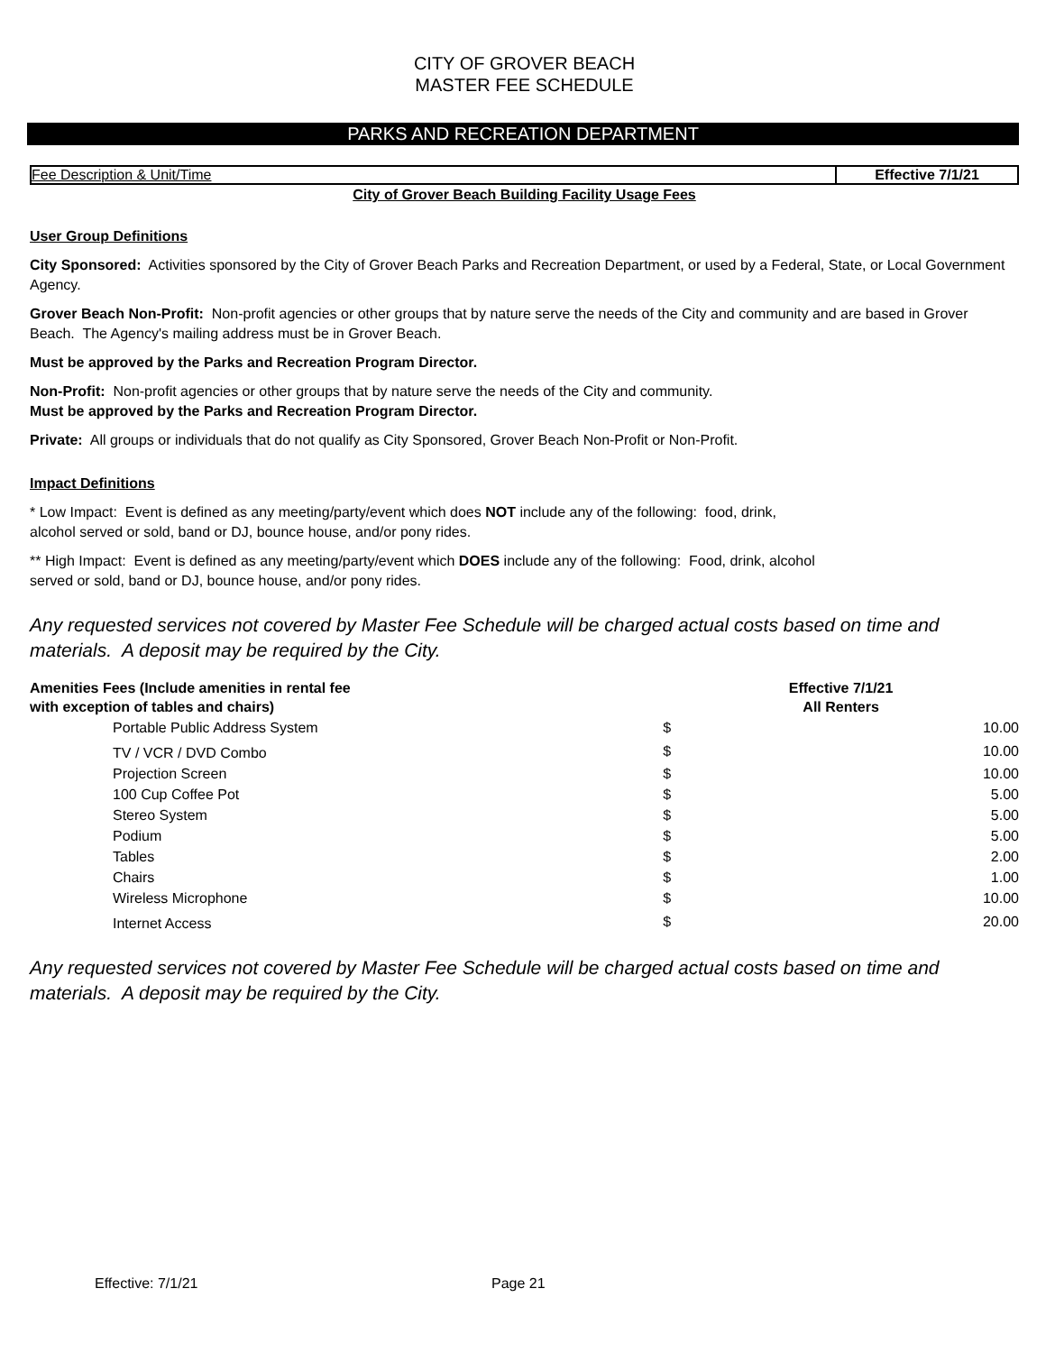CITY OF GROVER BEACH
MASTER FEE SCHEDULE
PARKS AND RECREATION DEPARTMENT
Fee Description & Unit/Time Effective 7/1/21
City of Grover Beach Building Facility Usage Fees
User Group Definitions
City Sponsored: Activities sponsored by the City of Grover Beach Parks and Recreation Department, or used by a Federal, State, or Local Government Agency.
Grover Beach Non-Profit: Non-profit agencies or other groups that by nature serve the needs of the City and community and are based in Grover Beach. The Agency's mailing address must be in Grover Beach.
Must be approved by the Parks and Recreation Program Director.
Non-Profit: Non-profit agencies or other groups that by nature serve the needs of the City and community.
Must be approved by the Parks and Recreation Program Director.
Private: All groups or individuals that do not qualify as City Sponsored, Grover Beach Non-Profit or Non-Profit.
Impact Definitions
* Low Impact: Event is defined as any meeting/party/event which does NOT include any of the following: food, drink,
alcohol served or sold, band or DJ, bounce house, and/or pony rides.
** High Impact: Event is defined as any meeting/party/event which DOES include any of the following: Food, drink, alcohol
served or sold, band or DJ, bounce house, and/or pony rides.
Any requested services not covered by Master Fee Schedule will be charged actual costs based on time and materials. A deposit may be required by the City.
| Amenities Fees (Include amenities in rental fee with exception of tables and chairs) | Effective 7/1/21 All Renters | |
| Portable Public Address System | $ | 10.00 |
| TV / VCR / DVD Combo | $ | 10.00 |
| Projection Screen | $ | 10.00 |
| 100 Cup Coffee Pot | $ | 5.00 |
| Stereo System | $ | 5.00 |
| Podium | $ | 5.00 |
| Tables | $ | 2.00 |
| Chairs | $ | 1.00 |
| Wireless Microphone | $ | 10.00 |
| Internet Access | $ | 20.00 |
Any requested services not covered by Master Fee Schedule will be charged actual costs based on time and materials. A deposit may be required by the City.
Effective: 7/1/21 Page 21